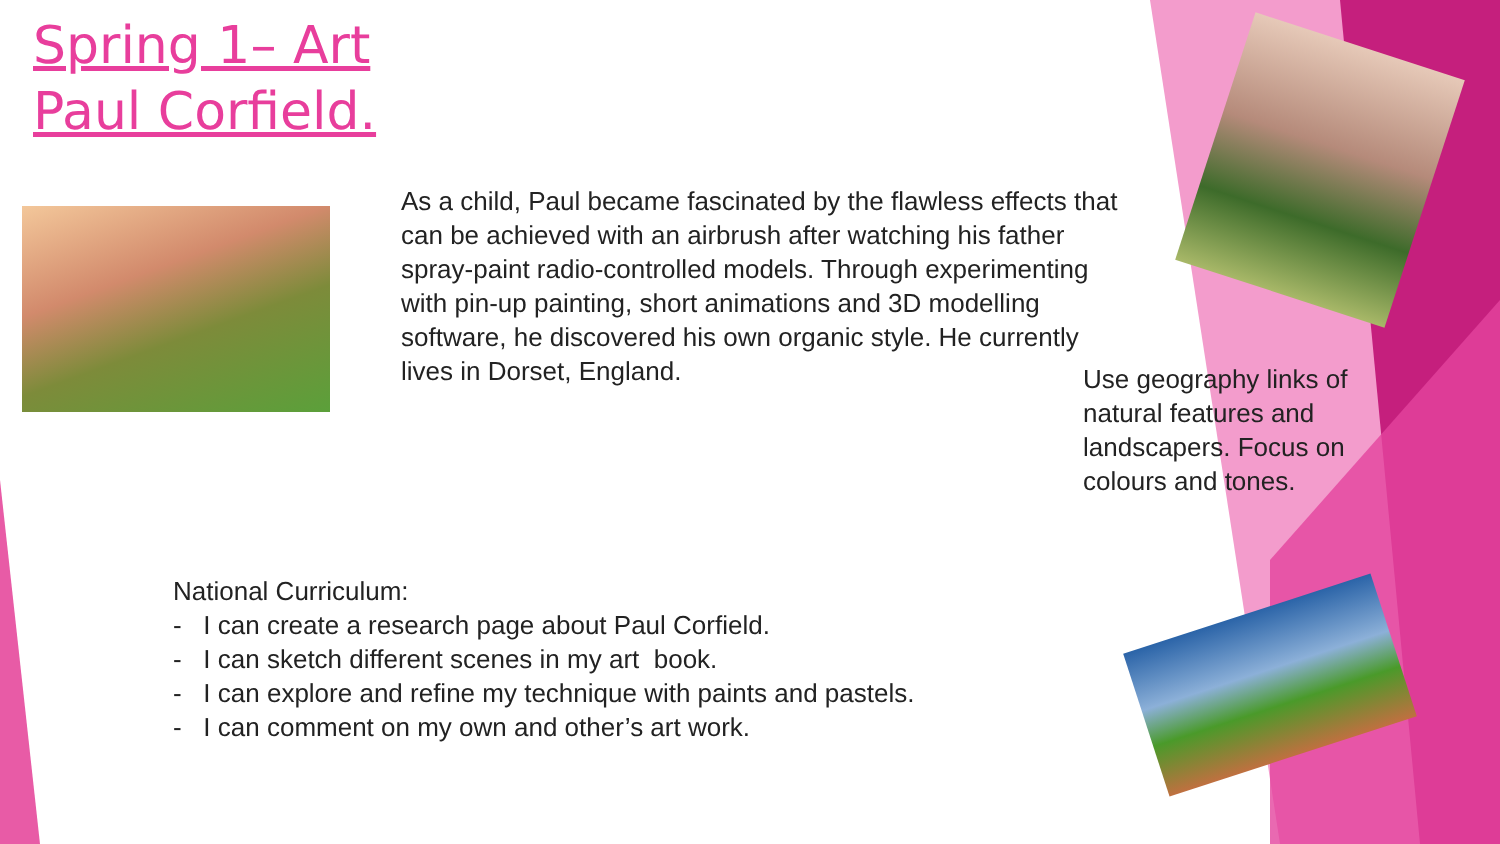Spring 1– Art
Paul Corfield.
As a child, Paul became fascinated by the flawless effects that can be achieved with an airbrush after watching his father spray-paint radio-controlled models. Through experimenting with pin-up painting, short animations and 3D modelling software, he discovered his own organic style. He currently lives in Dorset, England.
Use geography links of natural features and landscapers. Focus on colours and tones.
National Curriculum:
- I can create a research page about Paul Corfield.
- I can sketch different scenes in my art book.
- I can explore and refine my technique with paints and pastels.
- I can comment on my own and other’s art work.